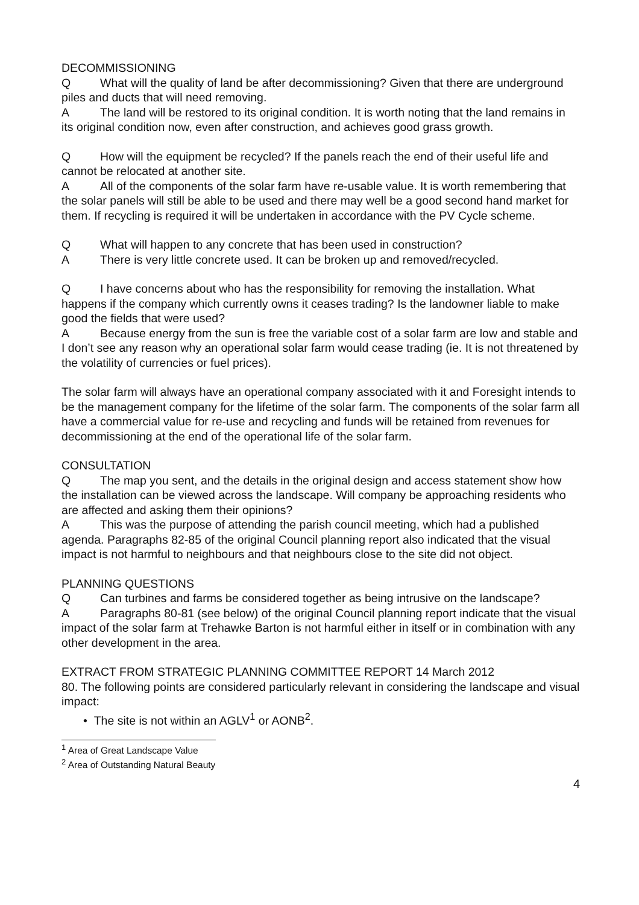DECOMMISSIONING
Q What will the quality of land be after decommissioning? Given that there are underground piles and ducts that will need removing.
A The land will be restored to its original condition. It is worth noting that the land remains in its original condition now, even after construction, and achieves good grass growth.
Q How will the equipment be recycled? If the panels reach the end of their useful life and cannot be relocated at another site.
A All of the components of the solar farm have re-usable value. It is worth remembering that the solar panels will still be able to be used and there may well be a good second hand market for them. If recycling is required it will be undertaken in accordance with the PV Cycle scheme.
Q What will happen to any concrete that has been used in construction?
A There is very little concrete used. It can be broken up and removed/recycled.
Q I have concerns about who has the responsibility for removing the installation. What happens if the company which currently owns it ceases trading? Is the landowner liable to make good the fields that were used?
A Because energy from the sun is free the variable cost of a solar farm are low and stable and I don’t see any reason why an operational solar farm would cease trading (ie. It is not threatened by the volatility of currencies or fuel prices).
The solar farm will always have an operational company associated with it and Foresight intends to be the management company for the lifetime of the solar farm. The components of the solar farm all have a commercial value for re-use and recycling and funds will be retained from revenues for decommissioning at the end of the operational life of the solar farm.
CONSULTATION
Q The map you sent, and the details in the original design and access statement show how the installation can be viewed across the landscape. Will company be approaching residents who are affected and asking them their opinions?
A This was the purpose of attending the parish council meeting, which had a published agenda. Paragraphs 82-85 of the original Council planning report also indicated that the visual impact is not harmful to neighbours and that neighbours close to the site did not object.
PLANNING QUESTIONS
Q Can turbines and farms be considered together as being intrusive on the landscape?
A Paragraphs 80-81 (see below) of the original Council planning report indicate that the visual impact of the solar farm at Trehawke Barton is not harmful either in itself or in combination with any other development in the area.
EXTRACT FROM STRATEGIC PLANNING COMMITTEE REPORT 14 March 2012
80. The following points are considered particularly relevant in considering the landscape and visual impact:
• The site is not within an AGLV<sup>1</sup> or AONB<sup>2</sup>.
<sup>1</sup> Area of Great Landscape Value
<sup>2</sup> Area of Outstanding Natural Beauty
4